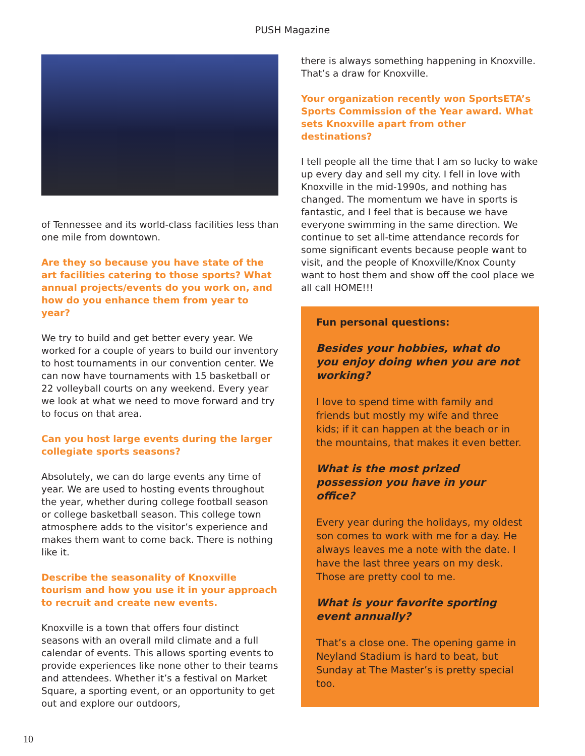PUSH Magazine
of Tennessee and its world-class facilities less than one mile from downtown.
Are they so because you have state of the art facilities catering to those sports? What annual projects/events do you work on, and how do you enhance them from year to year?
We try to build and get better every year. We worked for a couple of years to build our inventory to host tournaments in our convention center. We can now have tournaments with 15 basketball or 22 volleyball courts on any weekend. Every year we look at what we need to move forward and try to focus on that area.
Can you host large events during the larger collegiate sports seasons?
Absolutely, we can do large events any time of year. We are used to hosting events throughout the year, whether during college football season or college basketball season. This college town atmosphere adds to the visitor’s experience and makes them want to come back. There is nothing like it.
Describe the seasonality of Knoxville tourism and how you use it in your approach to recruit and create new events.
Knoxville is a town that offers four distinct seasons with an overall mild climate and a full calendar of events. This allows sporting events to provide experiences like none other to their teams and attendees. Whether it’s a festival on Market Square, a sporting event, or an opportunity to get out and explore our outdoors,
there is always something happening in Knoxville. That’s a draw for Knoxville.
Your organization recently won SportsETA’s Sports Commission of the Year award. What sets Knoxville apart from other destinations?
I tell people all the time that I am so lucky to wake up every day and sell my city. I fell in love with Knoxville in the mid-1990s, and nothing has changed. The momentum we have in sports is fantastic, and I feel that is because we have everyone swimming in the same direction. We continue to set all-time attendance records for some significant events because people want to visit, and the people of Knoxville/Knox County want to host them and show off the cool place we all call HOME!!!
Fun personal questions:
Besides your hobbies, what do you enjoy doing when you are not working?
I love to spend time with family and friends but mostly my wife and three kids; if it can happen at the beach or in the mountains, that makes it even better.
What is the most prized possession you have in your office?
Every year during the holidays, my oldest son comes to work with me for a day. He always leaves me a note with the date. I have the last three years on my desk. Those are pretty cool to me.
What is your favorite sporting event annually?
That’s a close one. The opening game in Neyland Stadium is hard to beat, but Sunday at The Master’s is pretty special too.
10